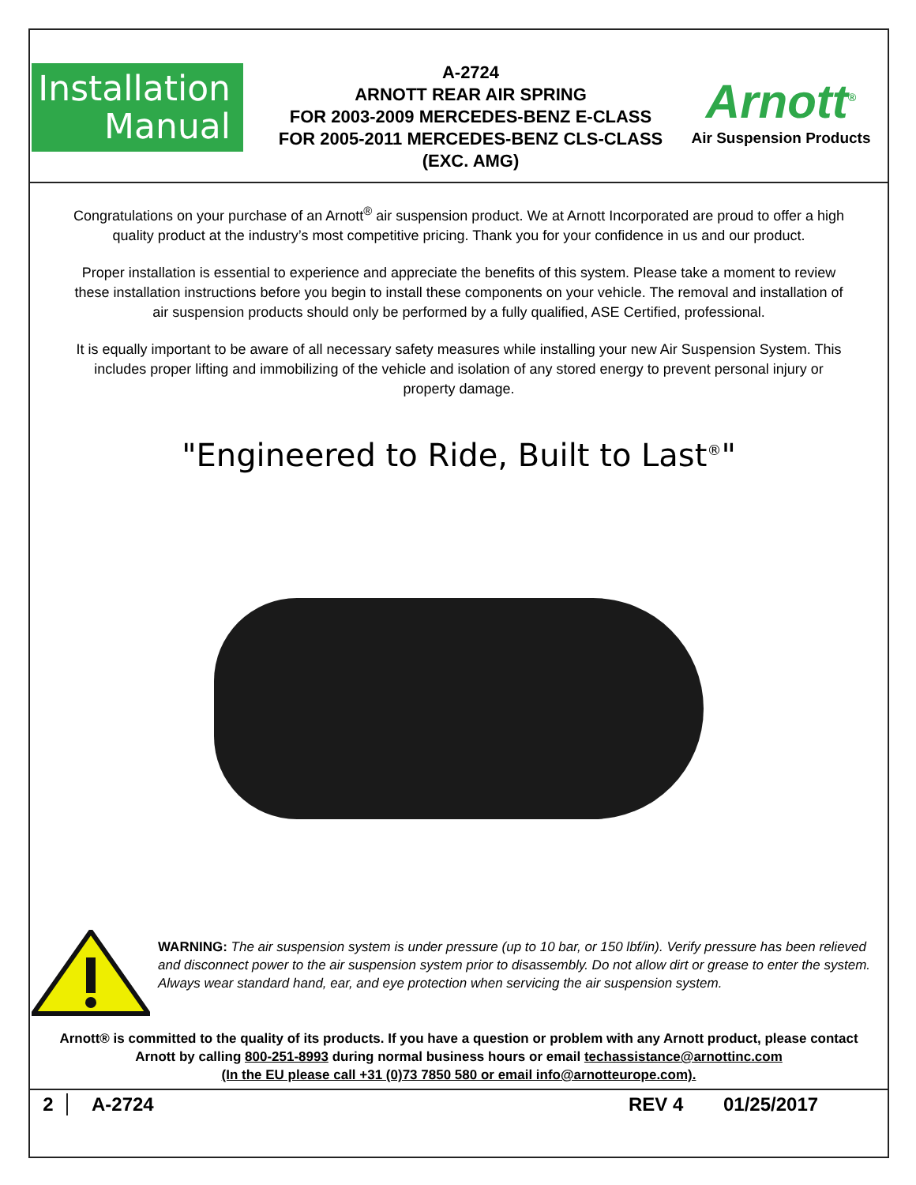Installation
Manual
A-2724
ARNOTT REAR AIR SPRING
FOR 2003-2009 MERCEDES-BENZ E-CLASS
FOR 2005-2011 MERCEDES-BENZ CLS-CLASS
(EXC. AMG)
Arnott<sup>®</sup>
Air Suspension Products
Congratulations on your purchase of an Arnott<sup>®</sup> air suspension product. We at Arnott Incorporated are proud to offer a high quality product at the industry’s most competitive pricing. Thank you for your confidence in us and our product.
Proper installation is essential to experience and appreciate the benefits of this system. Please take a moment to review these installation instructions before you begin to install these components on your vehicle. The removal and installation of air suspension products should only be performed by a fully qualified, ASE Certified, professional.
It is equally important to be aware of all necessary safety measures while installing your new Air Suspension System. This includes proper lifting and immobilizing of the vehicle and isolation of any stored energy to prevent personal injury or property damage.
"Engineered to Ride, Built to Last<sup>®</sup>"
WARNING: The air suspension system is under pressure (up to 10 bar, or 150 lbf/in). Verify pressure has been relieved and disconnect power to the air suspension system prior to disassembly. Do not allow dirt or grease to enter the system. Always wear standard hand, ear, and eye protection when servicing the air suspension system.
Arnott® is committed to the quality of its products. If you have a question or problem with any Arnott product, please contact Arnott by calling 800-251-8993 during normal business hours or email techassistance@arnottinc.com
(In the EU please call +31 (0)73 7850 580 or email info@arnotteurope.com).
2 A-2724 REV 4 01/25/2017